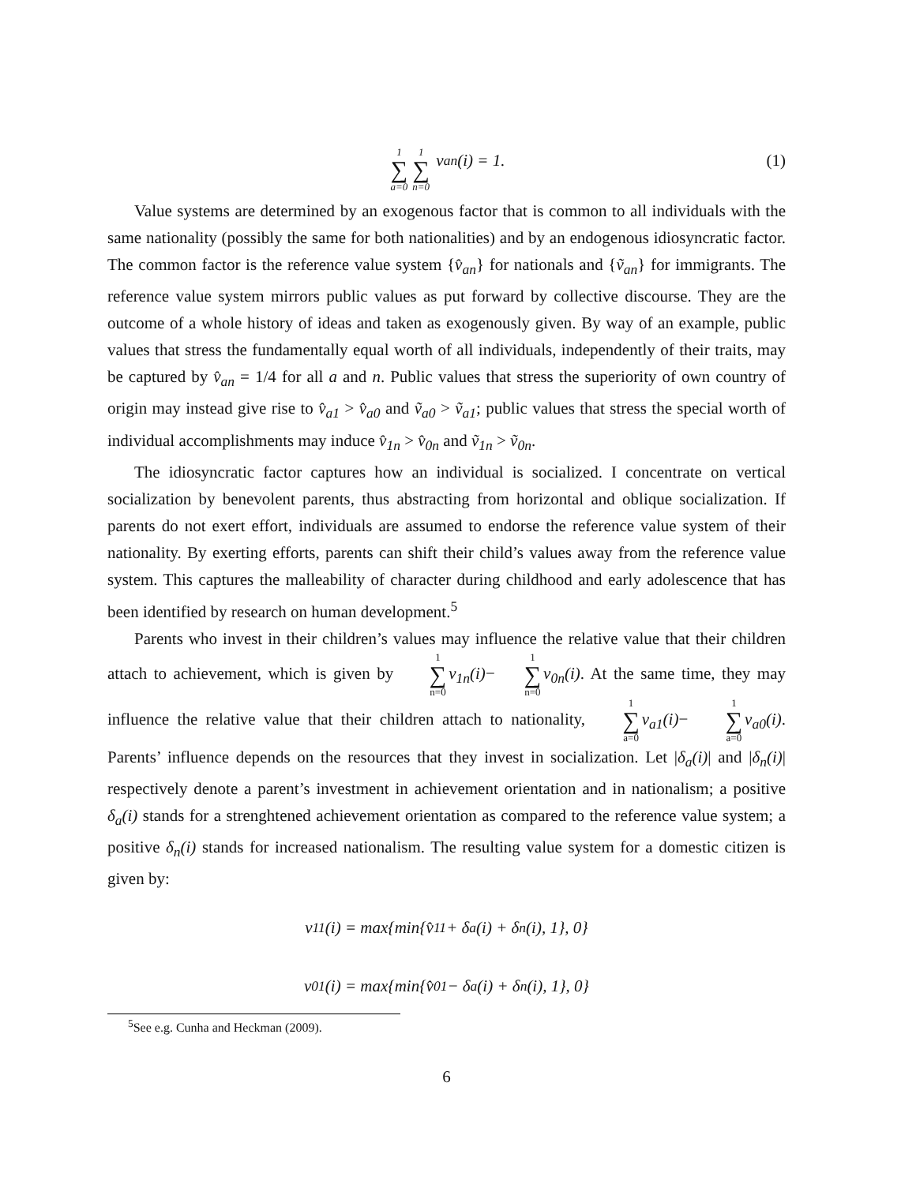1 ∑ a=0 1 ∑ n=0 v<sub>an</sub>(i) = 1. (1)
Value systems are determined by an exogenous factor that is common to all individuals with the same nationality (possibly the same for both nationalities) and by an endogenous idiosyncratic factor. The common factor is the reference value system {v̂<sub>an</sub>} for nationals and {ṽ<sub>an</sub>} for immigrants. The reference value system mirrors public values as put forward by collective discourse. They are the outcome of a whole history of ideas and taken as exogenously given. By way of an example, public values that stress the fundamentally equal worth of all individuals, independently of their traits, may be captured by v̂<sub>an</sub> = 1/4 for all a and n. Public values that stress the superiority of own country of origin may instead give rise to v̂<sub>a1</sub> > v̂<sub>a0</sub> and ṽ<sub>a0</sub> > ṽ<sub>a1</sub>; public values that stress the special worth of individual accomplishments may induce v̂<sub>1n</sub> > v̂<sub>0n</sub> and ṽ<sub>1n</sub> > ṽ<sub>0n</sub>.
The idiosyncratic factor captures how an individual is socialized. I concentrate on vertical socialization by benevolent parents, thus abstracting from horizontal and oblique socialization. If parents do not exert effort, individuals are assumed to endorse the reference value system of their nationality. By exerting efforts, parents can shift their child’s values away from the reference value system. This captures the malleability of character during childhood and early adolescence that has been identified by research on human development.<sup>5</sup>
Parents who invest in their children’s values may influence the relative value that their children attach to achievement, which is given by 1 ∑ n=0 v<sub>1n</sub>(i)− 1 ∑ n=0 v<sub>0n</sub>(i). At the same time, they may influence the relative value that their children attach to nationality, 1 ∑ a=0 v<sub>a1</sub>(i)− 1 ∑ a=0 v<sub>a0</sub>(i). Parents’ influence depends on the resources that they invest in socialization. Let |δ<sub>a</sub>(i)| and |δ<sub>n</sub>(i)| respectively denote a parent’s investment in achievement orientation and in nationalism; a positive δ<sub>a</sub>(i) stands for a strenghtened achievement orientation as compared to the reference value system; a positive δ<sub>n</sub>(i) stands for increased nationalism. The resulting value system for a domestic citizen is given by:
v<sub>11</sub>(i) = max{min{v̂<sub>11</sub> + δ<sub>a</sub>(i) + δ<sub>n</sub>(i), 1}, 0}
v<sub>01</sub>(i) = max{min{v̂<sub>01</sub> − δ<sub>a</sub>(i) + δ<sub>n</sub>(i), 1}, 0}
<sup>5</sup> See e.g. Cunha and Heckman (2009).
6